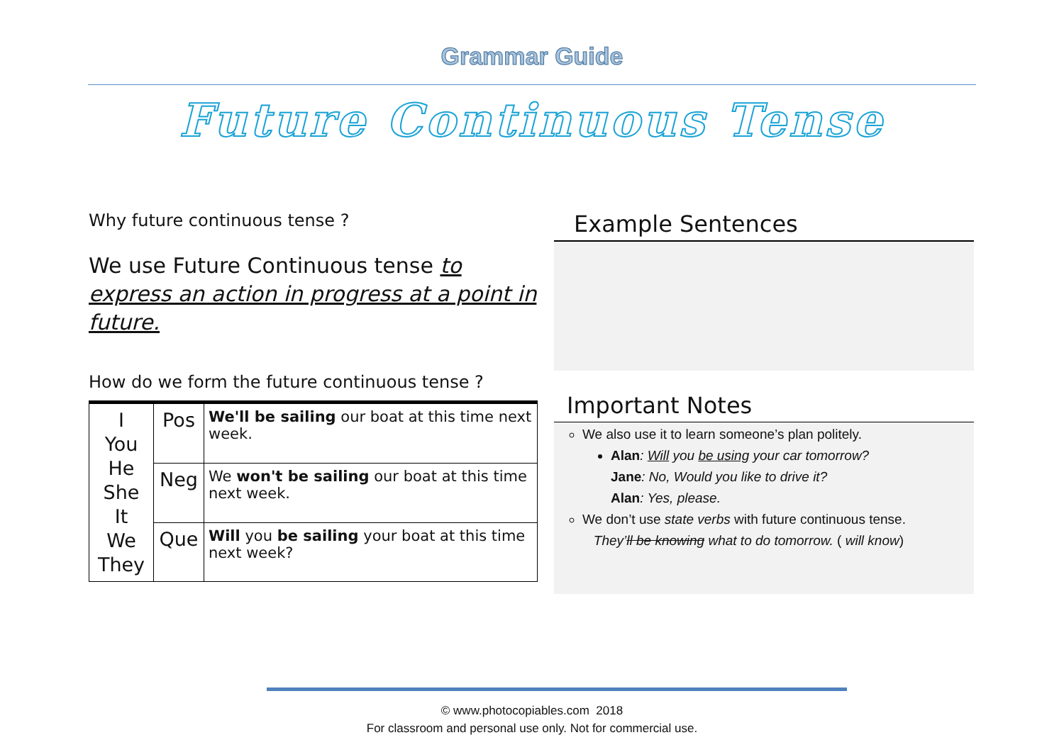Grammar Guide
Future Continuous Tense
Why future continuous tense ?
We use Future Continuous tense to express an action in progress at a point in future.
How do we form the future continuous tense ?
| I You He She It We They | Pos | We'll be sailing our boat at this time next week. |
| | Neg | We won't be sailing our boat at this time next week. |
| | Que | Will you be sailing your boat at this time next week? |
Example Sentences
Important Notes
We also use it to learn someone’s plan politely.
Alan: Will you be using your car tomorrow?
Jane: No, Would you like to drive it?
Alan: Yes, please.
We don’t use state verbs with future continuous tense.
They’ll be knowing what to do tomorrow. ( will know)
© www.photocopiables.com 2018
For classroom and personal use only. Not for commercial use.